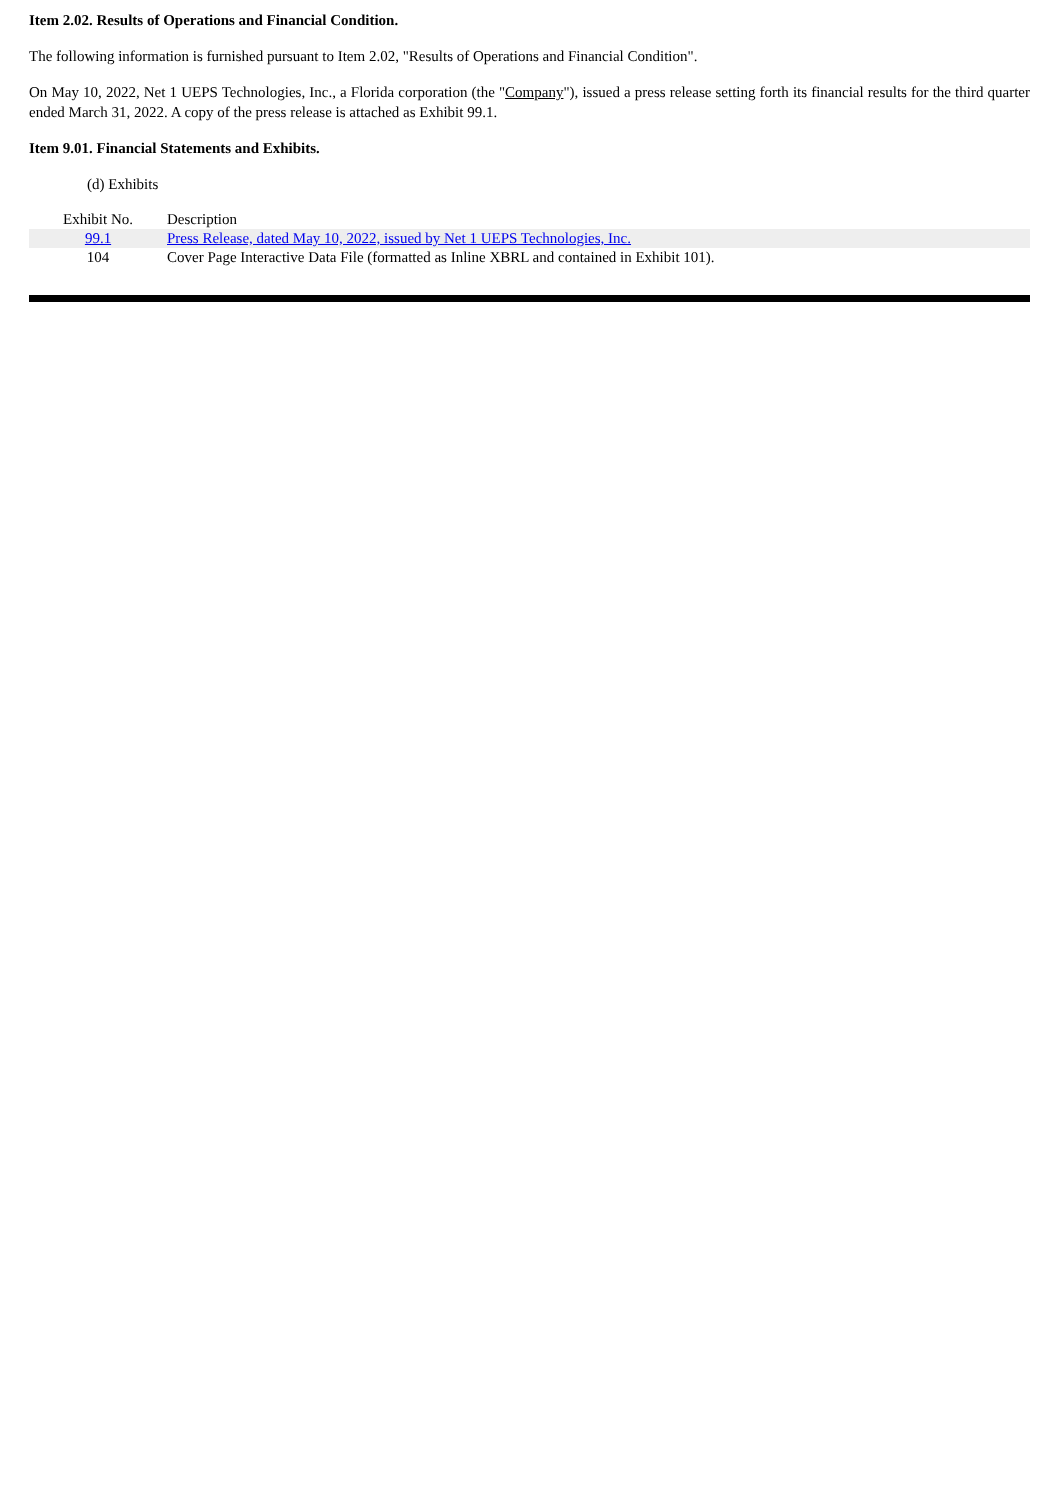Item 2.02. Results of Operations and Financial Condition.
The following information is furnished pursuant to Item 2.02, "Results of Operations and Financial Condition".
On May 10, 2022, Net 1 UEPS Technologies, Inc., a Florida corporation (the "Company"), issued a press release setting forth its financial results for the third quarter ended March 31, 2022. A copy of the press release is attached as Exhibit 99.1.
Item 9.01. Financial Statements and Exhibits.
(d) Exhibits
| Exhibit No. | Description |
| --- | --- |
| 99.1 | Press Release, dated May 10, 2022, issued by Net 1 UEPS Technologies, Inc. |
| 104 | Cover Page Interactive Data File (formatted as Inline XBRL and contained in Exhibit 101). |